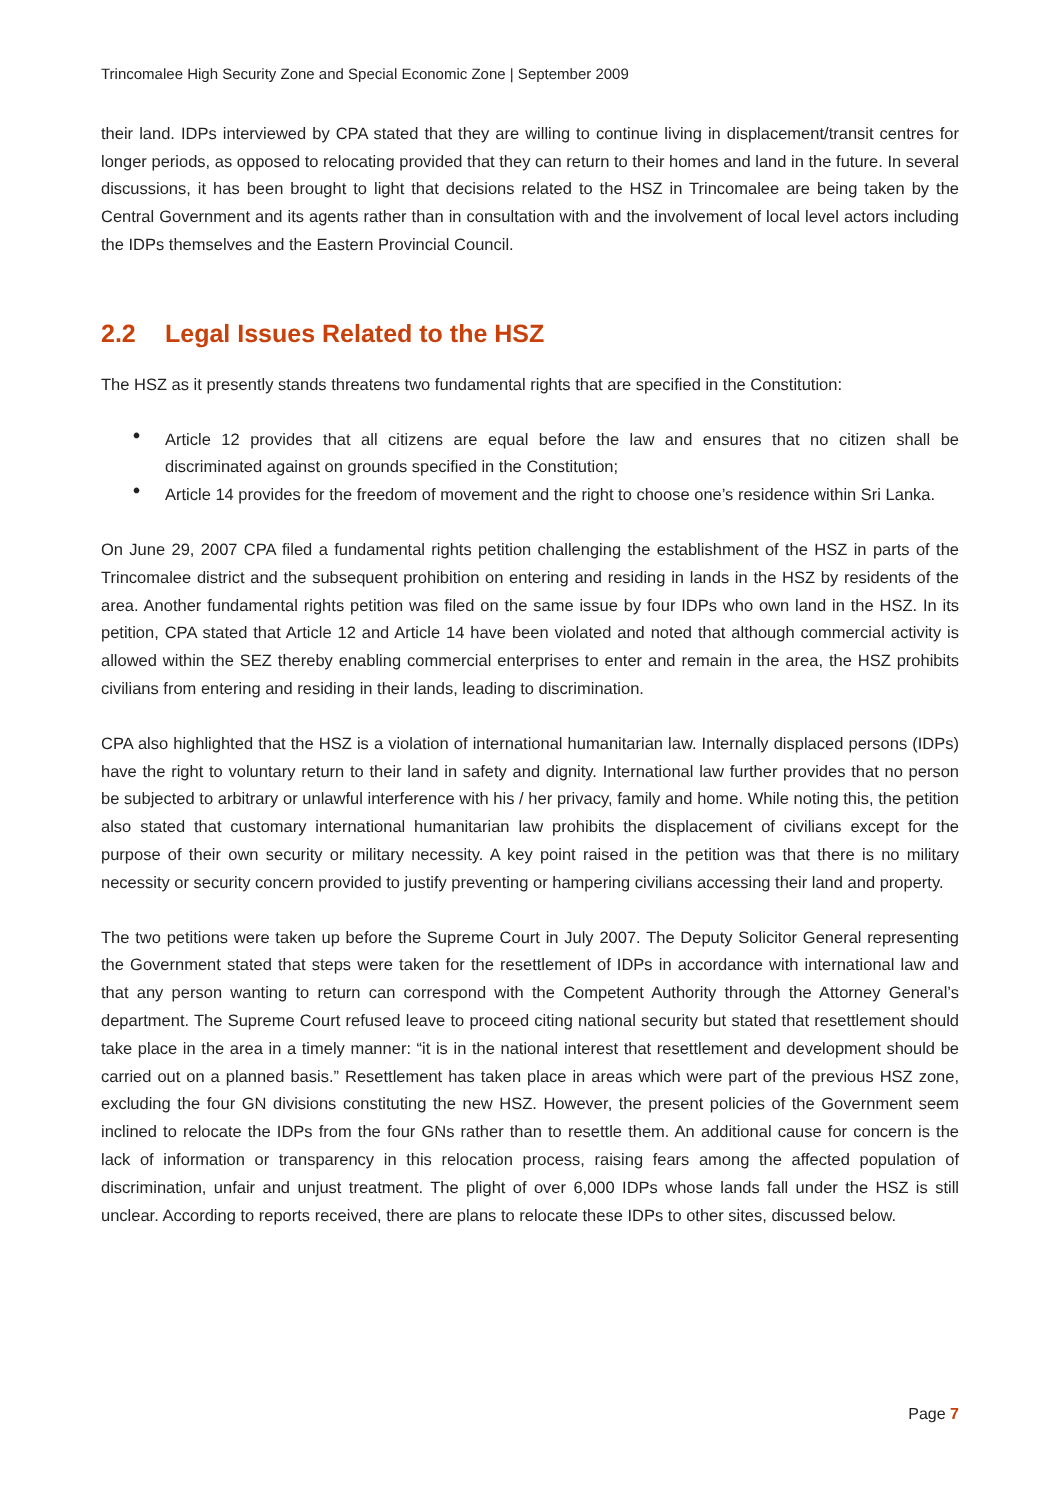Trincomalee High Security Zone and Special Economic Zone | September 2009
their land. IDPs interviewed by CPA stated that they are willing to continue living in displacement/transit centres for longer periods, as opposed to relocating provided that they can return to their homes and land in the future. In several discussions, it has been brought to light that decisions related to the HSZ in Trincomalee are being taken by the Central Government and its agents rather than in consultation with and the involvement of local level actors including the IDPs themselves and the Eastern Provincial Council.
2.2 Legal Issues Related to the HSZ
The HSZ as it presently stands threatens two fundamental rights that are specified in the Constitution:
• Article 12 provides that all citizens are equal before the law and ensures that no citizen shall be discriminated against on grounds specified in the Constitution;
• Article 14 provides for the freedom of movement and the right to choose one’s residence within Sri Lanka.
On June 29, 2007 CPA filed a fundamental rights petition challenging the establishment of the HSZ in parts of the Trincomalee district and the subsequent prohibition on entering and residing in lands in the HSZ by residents of the area. Another fundamental rights petition was filed on the same issue by four IDPs who own land in the HSZ. In its petition, CPA stated that Article 12 and Article 14 have been violated and noted that although commercial activity is allowed within the SEZ thereby enabling commercial enterprises to enter and remain in the area, the HSZ prohibits civilians from entering and residing in their lands, leading to discrimination.
CPA also highlighted that the HSZ is a violation of international humanitarian law. Internally displaced persons (IDPs) have the right to voluntary return to their land in safety and dignity. International law further provides that no person be subjected to arbitrary or unlawful interference with his / her privacy, family and home. While noting this, the petition also stated that customary international humanitarian law prohibits the displacement of civilians except for the purpose of their own security or military necessity. A key point raised in the petition was that there is no military necessity or security concern provided to justify preventing or hampering civilians accessing their land and property.
The two petitions were taken up before the Supreme Court in July 2007. The Deputy Solicitor General representing the Government stated that steps were taken for the resettlement of IDPs in accordance with international law and that any person wanting to return can correspond with the Competent Authority through the Attorney General’s department. The Supreme Court refused leave to proceed citing national security but stated that resettlement should take place in the area in a timely manner: “it is in the national interest that resettlement and development should be carried out on a planned basis.” Resettlement has taken place in areas which were part of the previous HSZ zone, excluding the four GN divisions constituting the new HSZ. However, the present policies of the Government seem inclined to relocate the IDPs from the four GNs rather than to resettle them. An additional cause for concern is the lack of information or transparency in this relocation process, raising fears among the affected population of discrimination, unfair and unjust treatment. The plight of over 6,000 IDPs whose lands fall under the HSZ is still unclear. According to reports received, there are plans to relocate these IDPs to other sites, discussed below.
Page 7